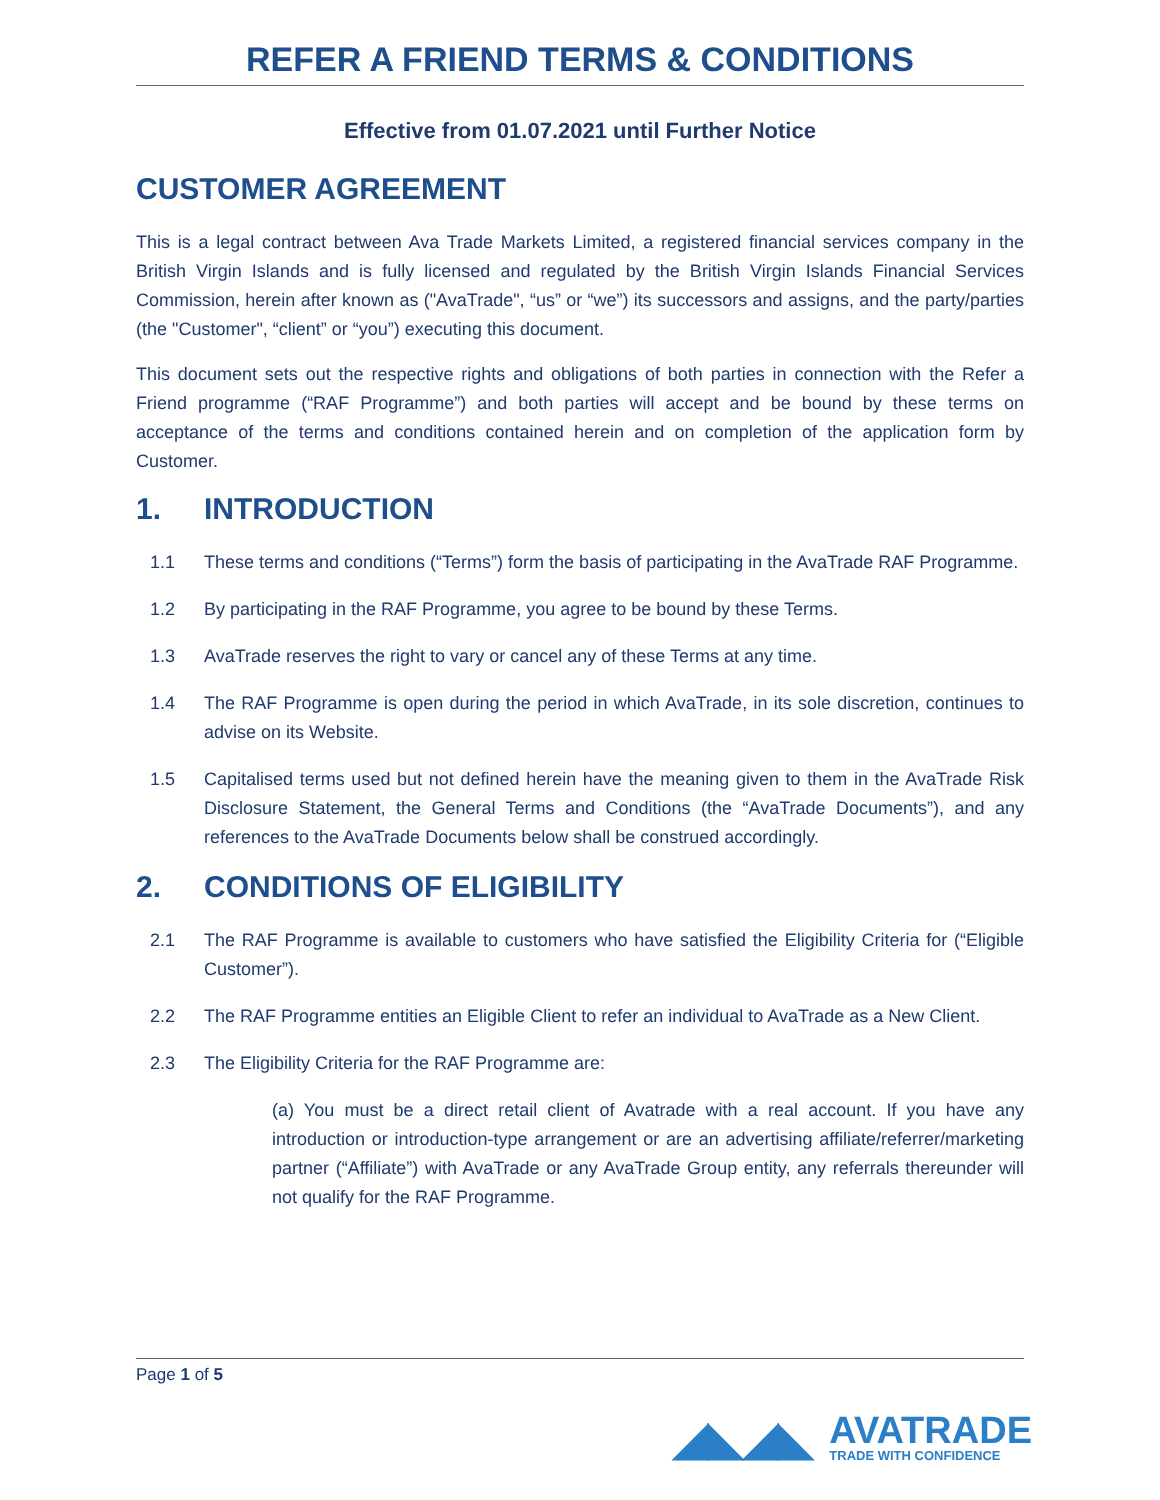REFER A FRIEND TERMS & CONDITIONS
Effective from 01.07.2021 until Further Notice
CUSTOMER AGREEMENT
This is a legal contract between Ava Trade Markets Limited, a registered financial services company in the British Virgin Islands and is fully licensed and regulated by the British Virgin Islands Financial Services Commission, herein after known as ("AvaTrade", “us” or “we”) its successors and assigns, and the party/parties (the "Customer", “client” or “you”) executing this document.
This document sets out the respective rights and obligations of both parties in connection with the Refer a Friend programme (“RAF Programme”) and both parties will accept and be bound by these terms on acceptance of the terms and conditions contained herein and on completion of the application form by Customer.
1. INTRODUCTION
1.1 These terms and conditions (“Terms”) form the basis of participating in the AvaTrade RAF Programme.
1.2 By participating in the RAF Programme, you agree to be bound by these Terms.
1.3 AvaTrade reserves the right to vary or cancel any of these Terms at any time.
1.4 The RAF Programme is open during the period in which AvaTrade, in its sole discretion, continues to advise on its Website.
1.5 Capitalised terms used but not defined herein have the meaning given to them in the AvaTrade Risk Disclosure Statement, the General Terms and Conditions (the “AvaTrade Documents”), and any references to the AvaTrade Documents below shall be construed accordingly.
2. CONDITIONS OF ELIGIBILITY
2.1 The RAF Programme is available to customers who have satisfied the Eligibility Criteria for (“Eligible Customer”).
2.2 The RAF Programme entities an Eligible Client to refer an individual to AvaTrade as a New Client.
2.3 The Eligibility Criteria for the RAF Programme are:
(a) You must be a direct retail client of Avatrade with a real account. If you have any introduction or introduction-type arrangement or are an advertising affiliate/referrer/marketing partner (“Affiliate”) with AvaTrade or any AvaTrade Group entity, any referrals thereunder will not qualify for the RAF Programme.
Page 1 of 5
◢◣◢◣
AVATRADE
TRADE WITH CONFIDENCE